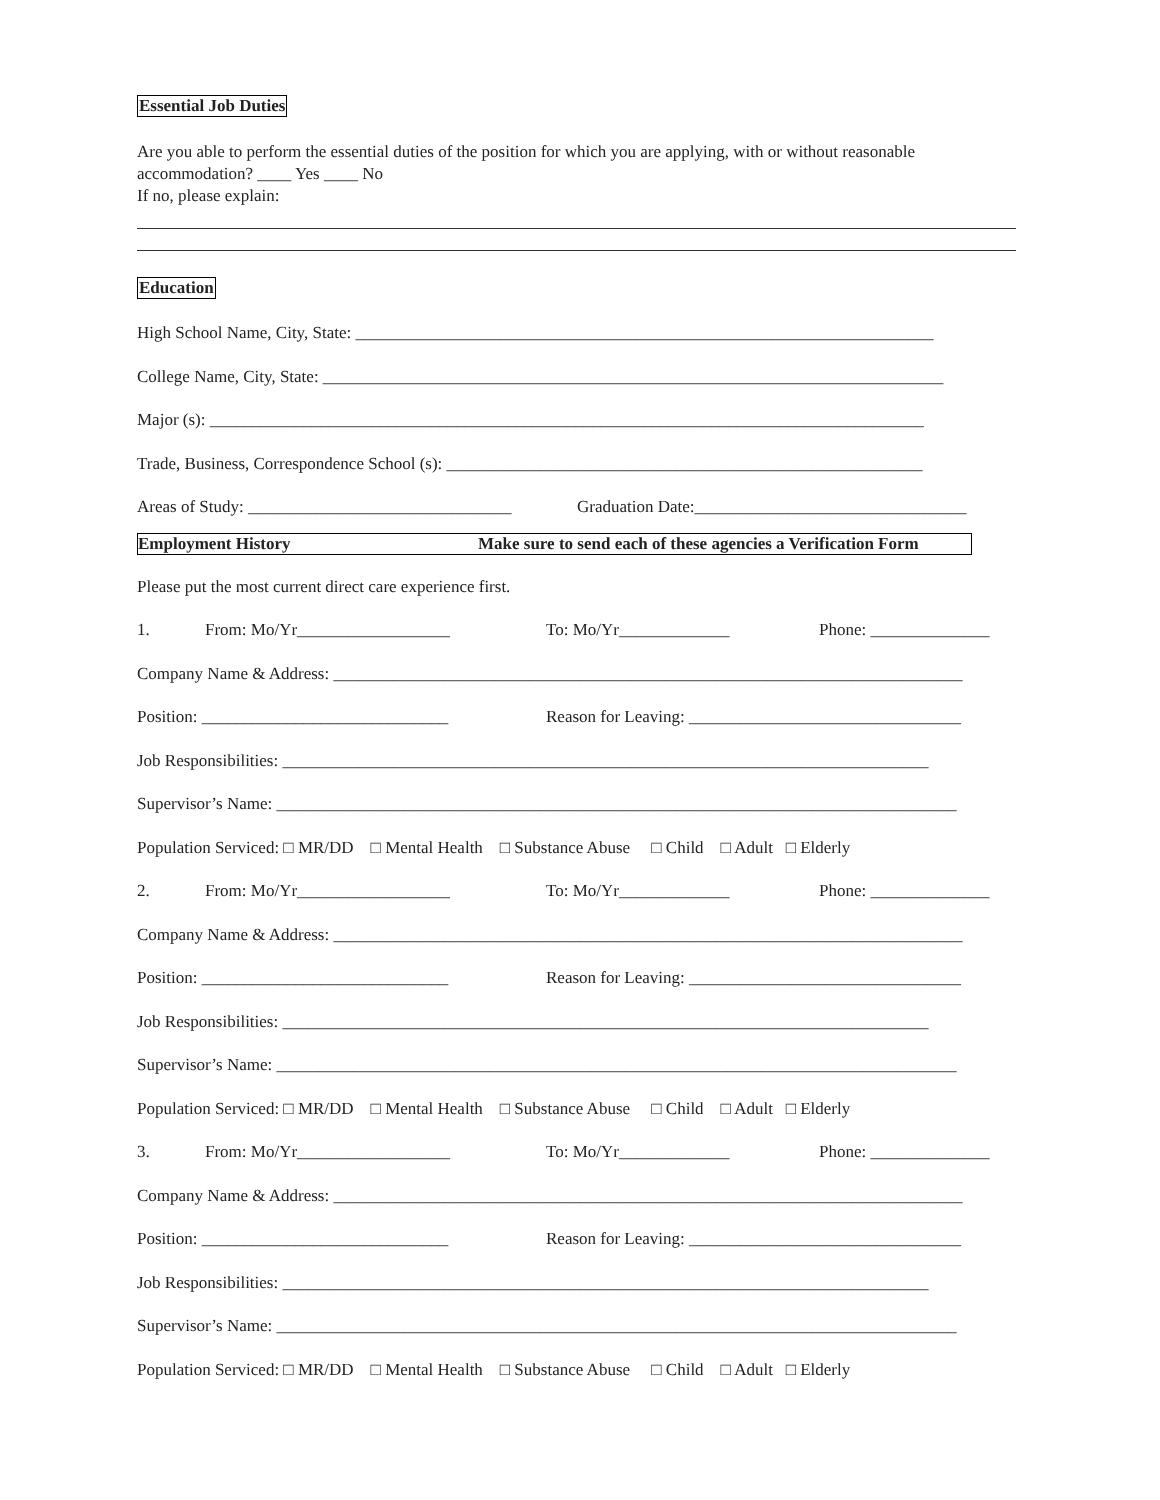Essential Job Duties
Are you able to perform the essential duties of the position for which you are applying, with or without reasonable accommodation? ____ Yes ____ No
If no, please explain:
Education
High School Name, City, State: ____________________________________________________________________
College Name, City, State: _________________________________________________________________________
Major (s): ____________________________________________________________________________________
Trade, Business, Correspondence School (s): ________________________________________________________
Areas of Study: _______________________________ Graduation Date:________________________________
Employment History Make sure to send each of these agencies a Verification Form
Please put the most current direct care experience first.
1. From: Mo/Yr__________________ To: Mo/Yr_____________ Phone: ______________
Company Name & Address: __________________________________________________________________________
Position: _____________________________ Reason for Leaving: ________________________________
Job Responsibilities: ____________________________________________________________________________
Supervisor’s Name: ________________________________________________________________________________
Population Serviced: □ MR/DD □ Mental Health □ Substance Abuse □ Child □ Adult □ Elderly
2. From: Mo/Yr__________________ To: Mo/Yr_____________ Phone: ______________
Company Name & Address: __________________________________________________________________________
Position: _____________________________ Reason for Leaving: ________________________________
Job Responsibilities: ____________________________________________________________________________
Supervisor’s Name: ________________________________________________________________________________
Population Serviced: □ MR/DD □ Mental Health □ Substance Abuse □ Child □ Adult □ Elderly
3. From: Mo/Yr__________________ To: Mo/Yr_____________ Phone: ______________
Company Name & Address: __________________________________________________________________________
Position: _____________________________ Reason for Leaving: ________________________________
Job Responsibilities: ____________________________________________________________________________
Supervisor’s Name: ________________________________________________________________________________
Population Serviced: □ MR/DD □ Mental Health □ Substance Abuse □ Child □ Adult □ Elderly